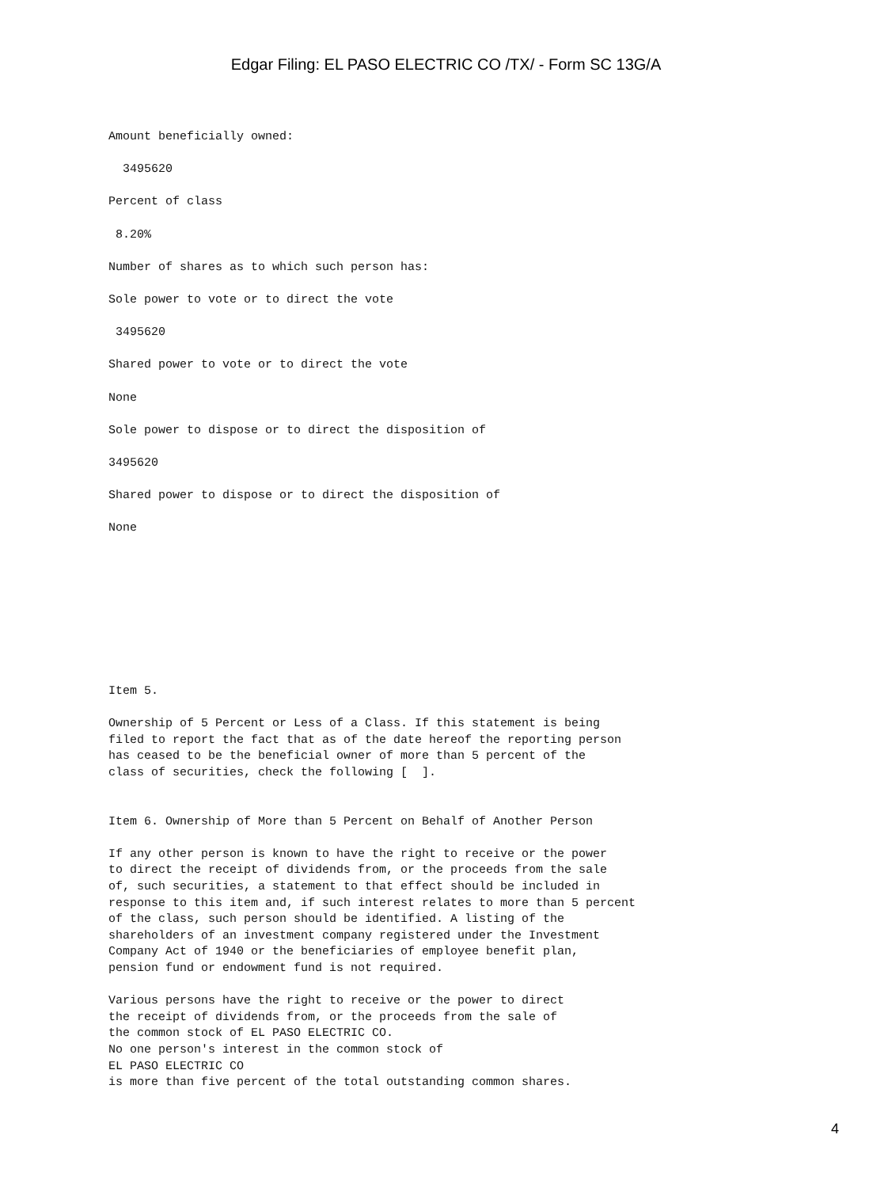Edgar Filing: EL PASO ELECTRIC CO /TX/ - Form SC 13G/A
Amount beneficially owned: 3495620 Percent of class 8.20% Number of shares as to which such person has: Sole power to vote or to direct the vote 3495620 Shared power to vote or to direct the vote None Sole power to dispose or to direct the disposition of 3495620 Shared power to dispose or to direct the disposition of None
Item 5. Ownership of 5 Percent or Less of a Class. If this statement is being filed to report the fact that as of the date hereof the reporting person has ceased to be the beneficial owner of more than 5 percent of the class of securities, check the following [ ]. Item 6. Ownership of More than 5 Percent on Behalf of Another Person If any other person is known to have the right to receive or the power to direct the receipt of dividends from, or the proceeds from the sale of, such securities, a statement to that effect should be included in response to this item and, if such interest relates to more than 5 percent of the class, such person should be identified. A listing of the shareholders of an investment company registered under the Investment Company Act of 1940 or the beneficiaries of employee benefit plan, pension fund or endowment fund is not required. Various persons have the right to receive or the power to direct the receipt of dividends from, or the proceeds from the sale of the common stock of EL PASO ELECTRIC CO. No one person's interest in the common stock of EL PASO ELECTRIC CO is more than five percent of the total outstanding common shares.
4